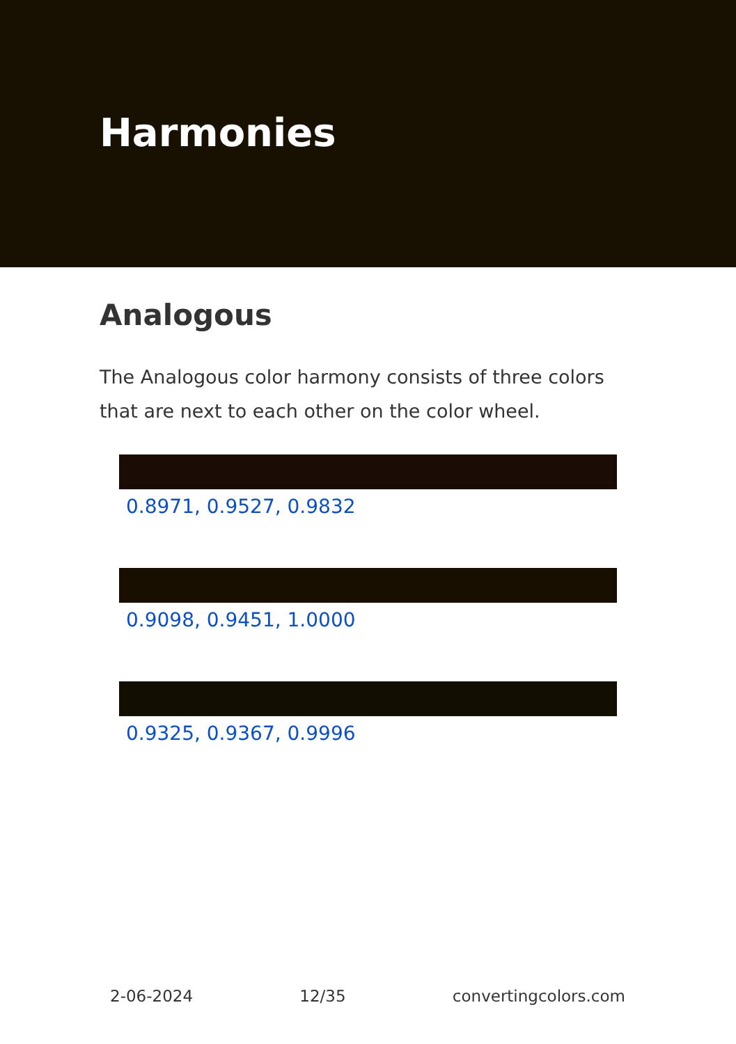Harmonies
Analogous
The Analogous color harmony consists of three colors that are next to each other on the color wheel.
0.8971, 0.9527, 0.9832
0.9098, 0.9451, 1.0000
0.9325, 0.9367, 0.9996
2-06-2024 12/35 convertingcolors.com